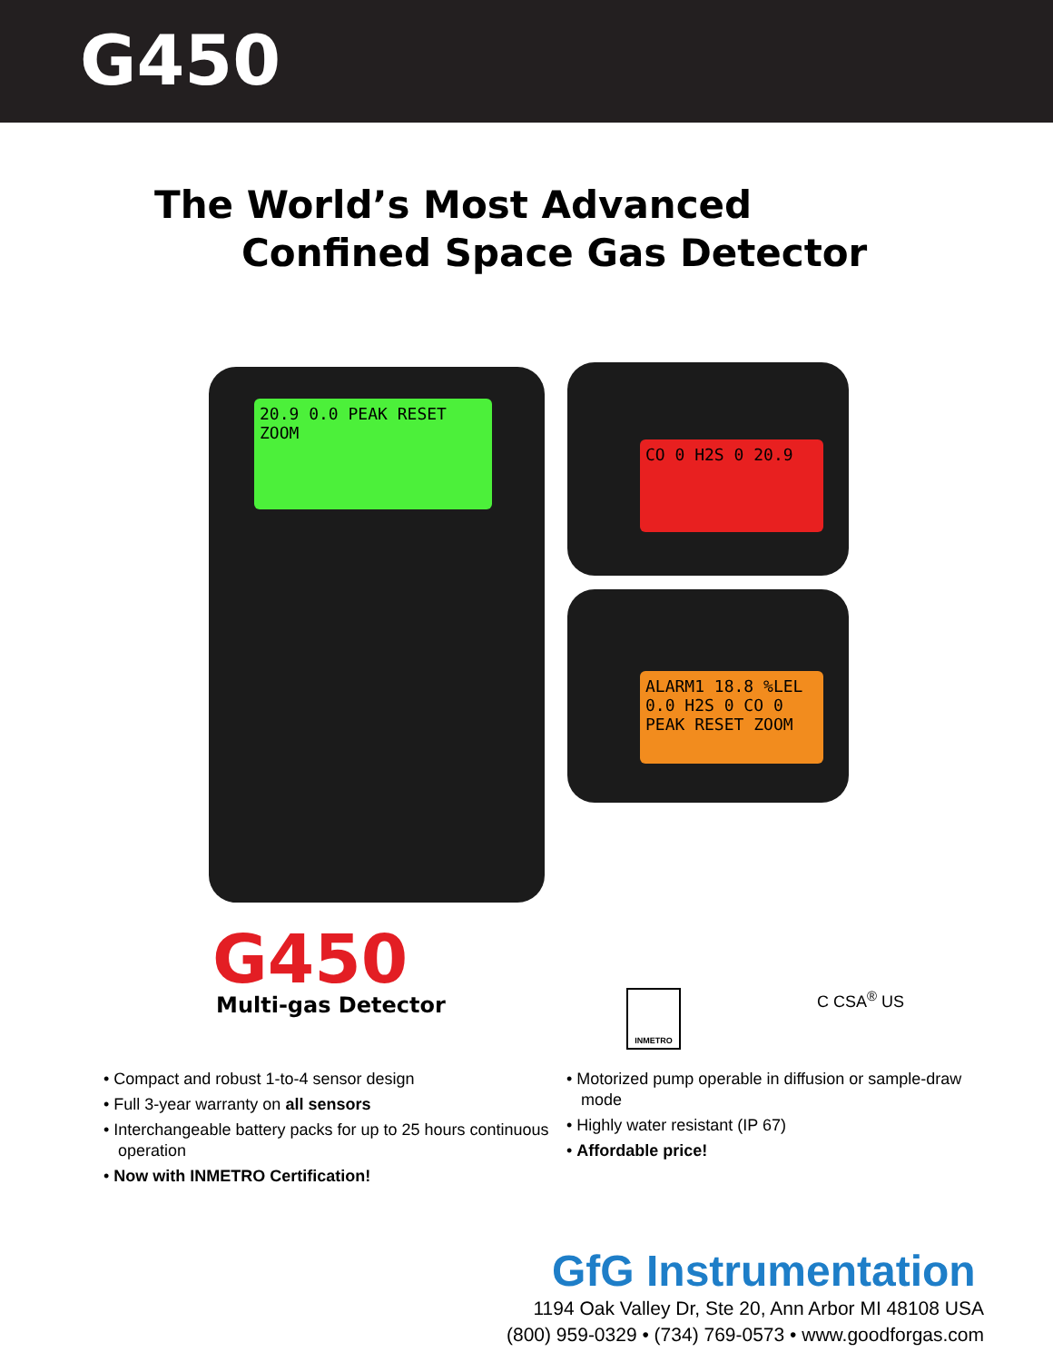G450
The World’s Most Advanced
Confined Space Gas Detector
20.9 0.0 PEAK RESET ZOOM
CO 0 H2S 0 20.9
ALARM1 18.8 %LEL 0.0 H2S 0 CO 0 PEAK RESET ZOOM
G450
Multi-gas Detector
INMETRO C CSA<sup>®</sup> US
• Compact and robust 1-to-4 sensor design
• Full 3-year warranty on all sensors
• Interchangeable battery packs for up to 25 hours continuous operation
• Now with INMETRO Certification!
• Motorized pump operable in diffusion or sample-draw mode
• Highly water resistant (IP 67)
• Affordable price!
GfG Instrumentation
1194 Oak Valley Dr, Ste 20, Ann Arbor MI 48108 USA
(800) 959-0329 • (734) 769-0573 • www.goodforgas.com